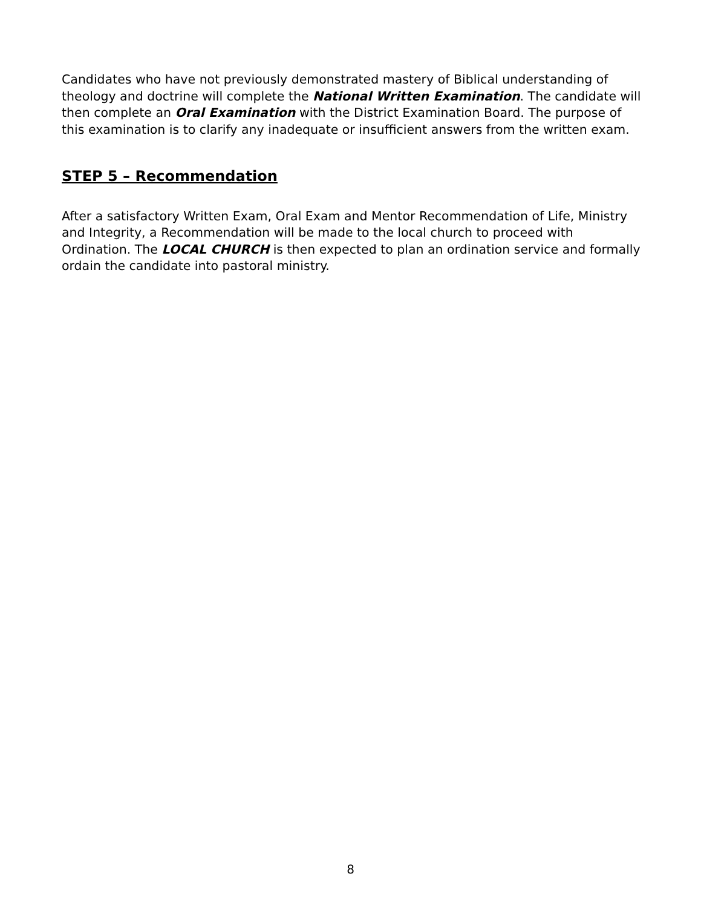Candidates who have not previously demonstrated mastery of Biblical understanding of theology and doctrine will complete the National Written Examination. The candidate will then complete an Oral Examination with the District Examination Board. The purpose of this examination is to clarify any inadequate or insufficient answers from the written exam.
STEP 5 – Recommendation
After a satisfactory Written Exam, Oral Exam and Mentor Recommendation of Life, Ministry and Integrity, a Recommendation will be made to the local church to proceed with Ordination. The LOCAL CHURCH is then expected to plan an ordination service and formally ordain the candidate into pastoral ministry.
8